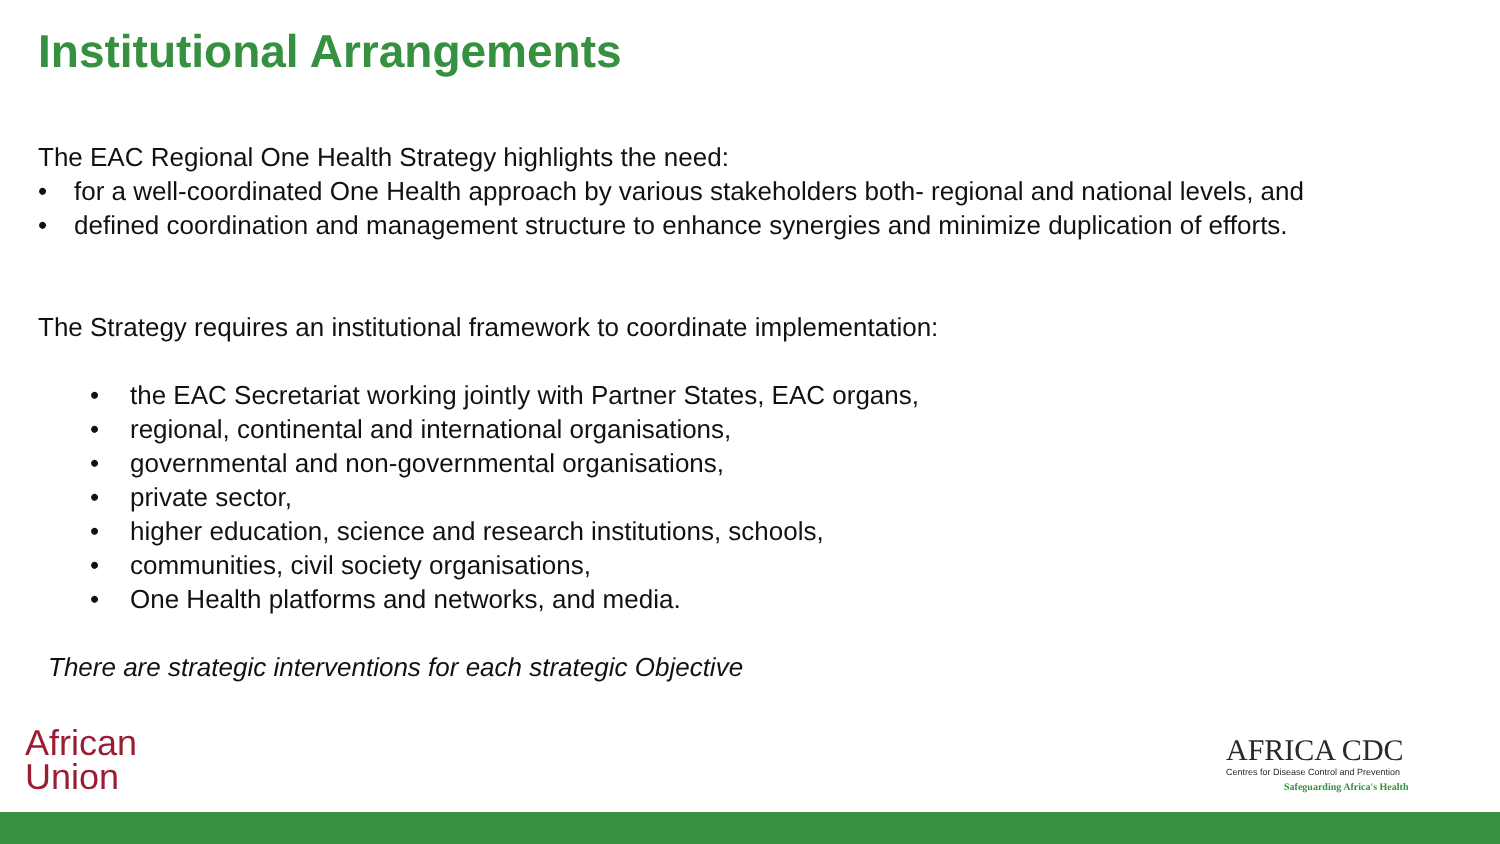Institutional Arrangements
The EAC Regional One Health Strategy highlights the need:
• for a well-coordinated One Health approach by various stakeholders both- regional and national levels, and
• defined coordination and management structure to enhance synergies and minimize duplication of efforts.
The Strategy requires an institutional framework to coordinate implementation:
• the EAC Secretariat working jointly with Partner States, EAC organs,
• regional, continental and international organisations,
• governmental and non-governmental organisations,
• private sector,
• higher education, science and research institutions, schools,
• communities, civil society organisations,
• One Health platforms and networks, and media.
There are strategic interventions for each strategic Objective
African
Union
AFRICA CDC
Centres for Disease Control and Prevention
Safeguarding Africa's Health